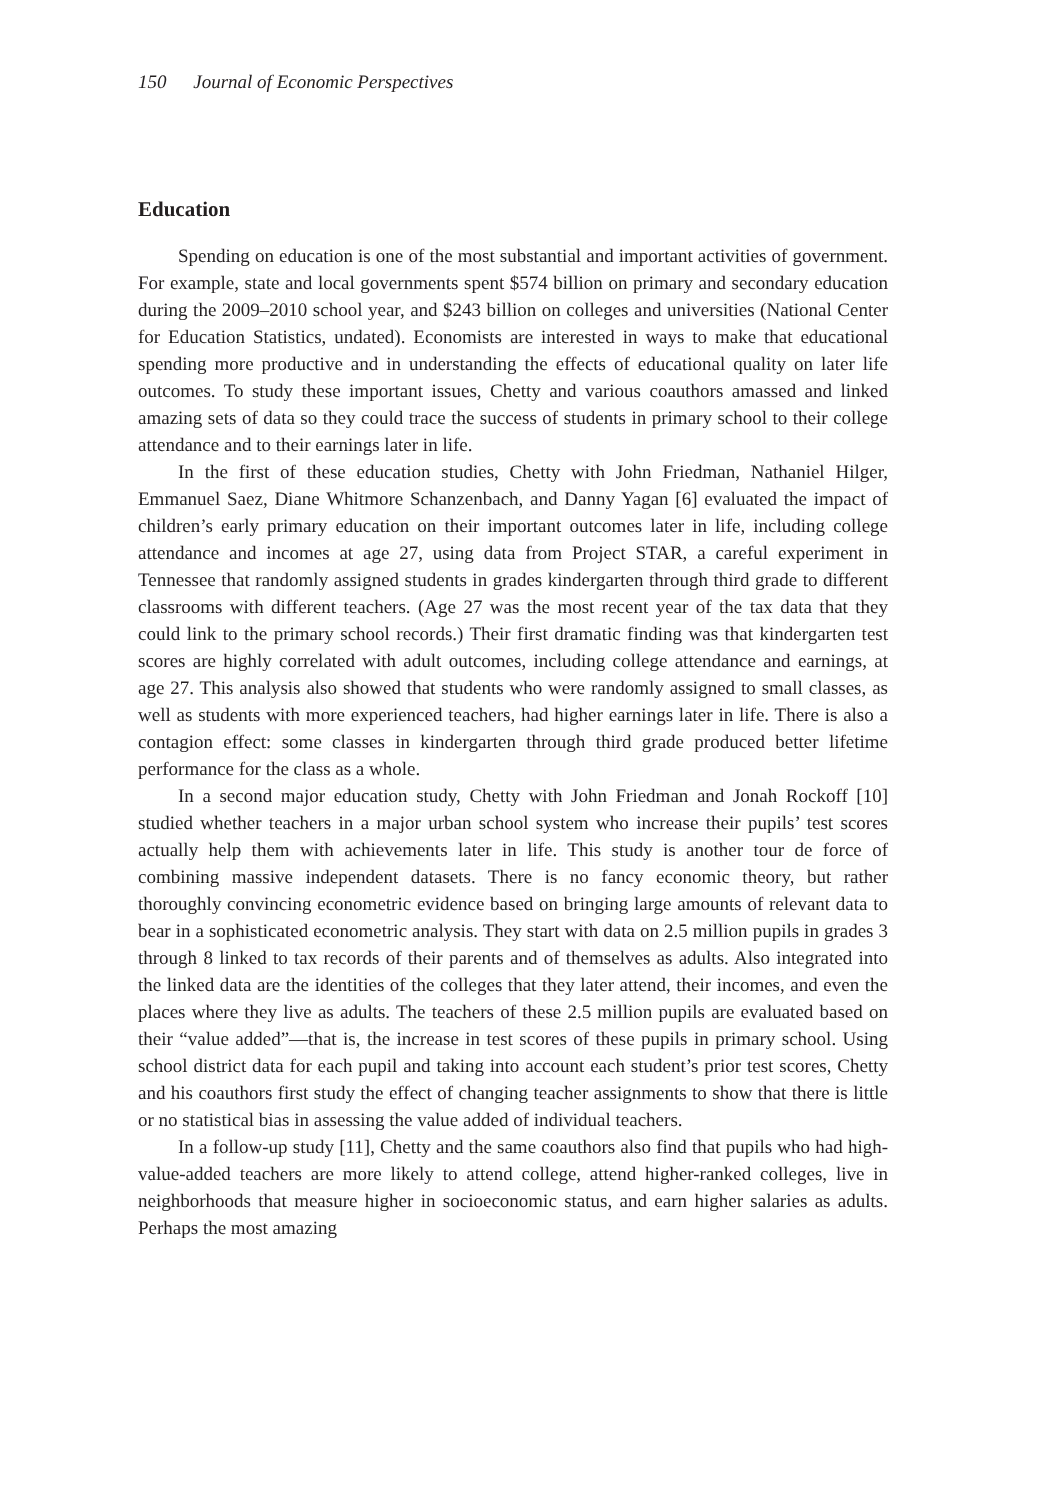150 Journal of Economic Perspectives
Education
Spending on education is one of the most substantial and important activities of government. For example, state and local governments spent $574 billion on primary and secondary education during the 2009–2010 school year, and $243 billion on colleges and universities (National Center for Education Statistics, undated). Economists are interested in ways to make that educational spending more productive and in understanding the effects of educational quality on later life outcomes. To study these important issues, Chetty and various coauthors amassed and linked amazing sets of data so they could trace the success of students in primary school to their college attendance and to their earnings later in life.
In the first of these education studies, Chetty with John Friedman, Nathaniel Hilger, Emmanuel Saez, Diane Whitmore Schanzenbach, and Danny Yagan [6] evaluated the impact of children’s early primary education on their important outcomes later in life, including college attendance and incomes at age 27, using data from Project STAR, a careful experiment in Tennessee that randomly assigned students in grades kindergarten through third grade to different classrooms with different teachers. (Age 27 was the most recent year of the tax data that they could link to the primary school records.) Their first dramatic finding was that kindergarten test scores are highly correlated with adult outcomes, including college attendance and earnings, at age 27. This analysis also showed that students who were randomly assigned to small classes, as well as students with more experienced teachers, had higher earnings later in life. There is also a contagion effect: some classes in kindergarten through third grade produced better lifetime performance for the class as a whole.
In a second major education study, Chetty with John Friedman and Jonah Rockoff [10] studied whether teachers in a major urban school system who increase their pupils’ test scores actually help them with achievements later in life. This study is another tour de force of combining massive independent datasets. There is no fancy economic theory, but rather thoroughly convincing econometric evidence based on bringing large amounts of relevant data to bear in a sophisticated econometric analysis. They start with data on 2.5 million pupils in grades 3 through 8 linked to tax records of their parents and of themselves as adults. Also integrated into the linked data are the identities of the colleges that they later attend, their incomes, and even the places where they live as adults. The teachers of these 2.5 million pupils are evaluated based on their “value added”—that is, the increase in test scores of these pupils in primary school. Using school district data for each pupil and taking into account each student’s prior test scores, Chetty and his coauthors first study the effect of changing teacher assignments to show that there is little or no statistical bias in assessing the value added of individual teachers.
In a follow-up study [11], Chetty and the same coauthors also find that pupils who had high-value-added teachers are more likely to attend college, attend higher-ranked colleges, live in neighborhoods that measure higher in socioeconomic status, and earn higher salaries as adults. Perhaps the most amazing